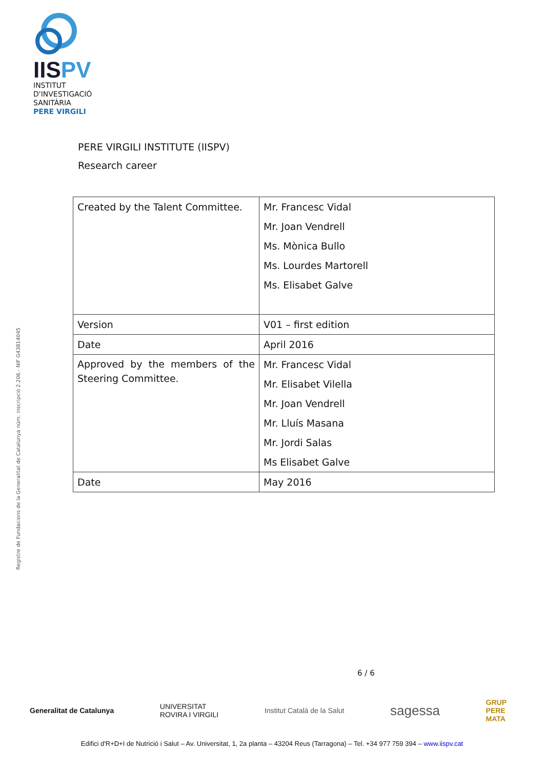IISPV
INSTITUT
D'INVESTIGACIÓ
SANITÀRIA
PERE VIRGILI
Registre de Fundacions de la Generalitat de Catalunya núm. inscripció 2.206.- NIF G43814045
PERE VIRGILI INSTITUTE (IISPV)
Research career
| Created by the Talent Committee. | Mr. Francesc Vidal Mr. Joan Vendrell Ms. Mònica Bullo Ms. Lourdes Martorell Ms. Elisabet Galve |
| Version | V01 – first edition |
| Date | April 2016 |
| Approved by the members of the Steering Committee. | Mr. Francesc Vidal Mr. Elisabet Vilella Mr. Joan Vendrell Mr. Lluís Masana Mr. Jordi Salas Ms Elisabet Galve |
| Date | May 2016 |
6 / 6
Generalitat de Catalunya UNIVERSITAT
ROVIRA I VIRGILI Institut Català de la Salut sagessa GRUP
PERE
MATA
Edifici d'R+D+I de Nutrició i Salut – Av. Universitat, 1, 2a planta – 43204 Reus (Tarragona) – Tel. +34 977 759 394 – www.iispv.cat